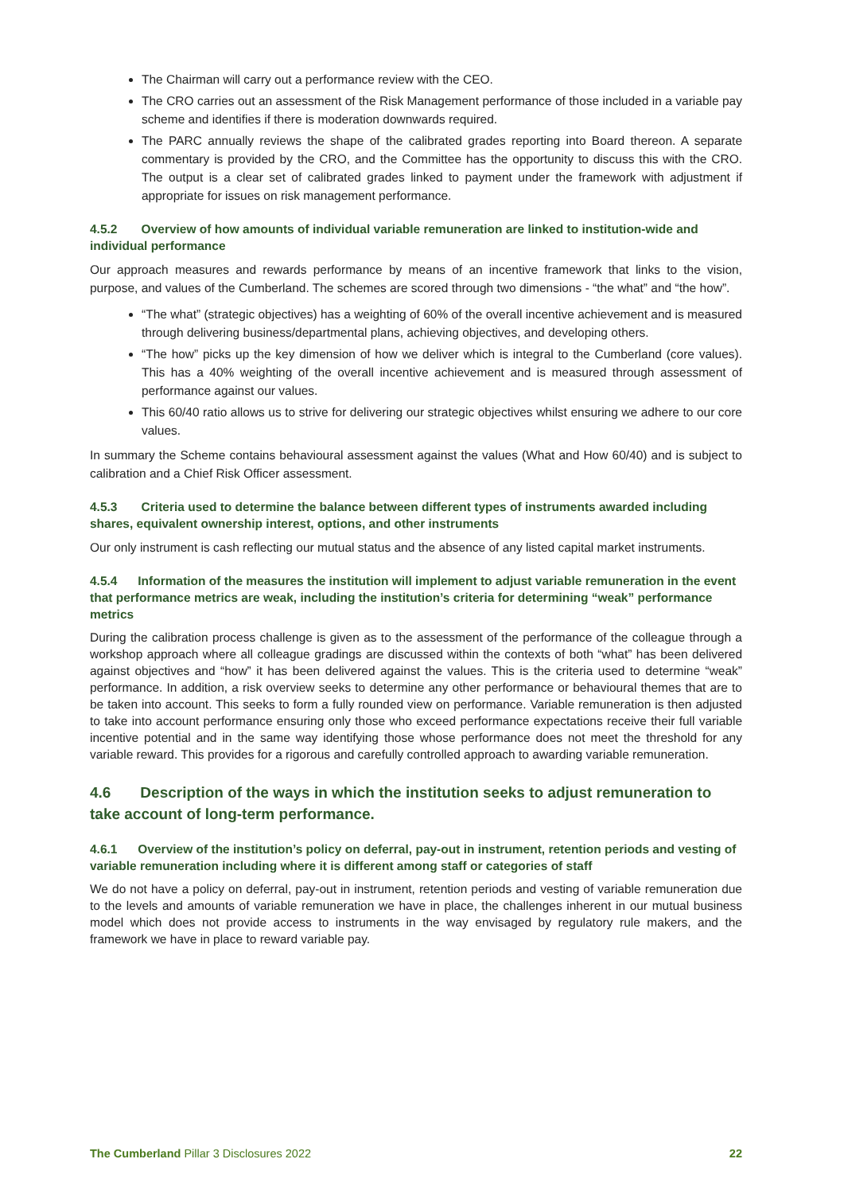The Chairman will carry out a performance review with the CEO.
The CRO carries out an assessment of the Risk Management performance of those included in a variable pay scheme and identifies if there is moderation downwards required.
The PARC annually reviews the shape of the calibrated grades reporting into Board thereon. A separate commentary is provided by the CRO, and the Committee has the opportunity to discuss this with the CRO. The output is a clear set of calibrated grades linked to payment under the framework with adjustment if appropriate for issues on risk management performance.
4.5.2 Overview of how amounts of individual variable remuneration are linked to institution-wide and individual performance
Our approach measures and rewards performance by means of an incentive framework that links to the vision, purpose, and values of the Cumberland. The schemes are scored through two dimensions - “the what” and “the how”.
“The what” (strategic objectives) has a weighting of 60% of the overall incentive achievement and is measured through delivering business/departmental plans, achieving objectives, and developing others.
“The how” picks up the key dimension of how we deliver which is integral to the Cumberland (core values). This has a 40% weighting of the overall incentive achievement and is measured through assessment of performance against our values.
This 60/40 ratio allows us to strive for delivering our strategic objectives whilst ensuring we adhere to our core values.
In summary the Scheme contains behavioural assessment against the values (What and How 60/40) and is subject to calibration and a Chief Risk Officer assessment.
4.5.3 Criteria used to determine the balance between different types of instruments awarded including shares, equivalent ownership interest, options, and other instruments
Our only instrument is cash reflecting our mutual status and the absence of any listed capital market instruments.
4.5.4 Information of the measures the institution will implement to adjust variable remuneration in the event that performance metrics are weak, including the institution’s criteria for determining “weak” performance metrics
During the calibration process challenge is given as to the assessment of the performance of the colleague through a workshop approach where all colleague gradings are discussed within the contexts of both “what” has been delivered against objectives and “how” it has been delivered against the values. This is the criteria used to determine “weak” performance. In addition, a risk overview seeks to determine any other performance or behavioural themes that are to be taken into account. This seeks to form a fully rounded view on performance. Variable remuneration is then adjusted to take into account performance ensuring only those who exceed performance expectations receive their full variable incentive potential and in the same way identifying those whose performance does not meet the threshold for any variable reward. This provides for a rigorous and carefully controlled approach to awarding variable remuneration.
4.6 Description of the ways in which the institution seeks to adjust remuneration to take account of long-term performance.
4.6.1 Overview of the institution’s policy on deferral, pay-out in instrument, retention periods and vesting of variable remuneration including where it is different among staff or categories of staff
We do not have a policy on deferral, pay-out in instrument, retention periods and vesting of variable remuneration due to the levels and amounts of variable remuneration we have in place, the challenges inherent in our mutual business model which does not provide access to instruments in the way envisaged by regulatory rule makers, and the framework we have in place to reward variable pay.
The Cumberland Pillar 3 Disclosures 2022
22